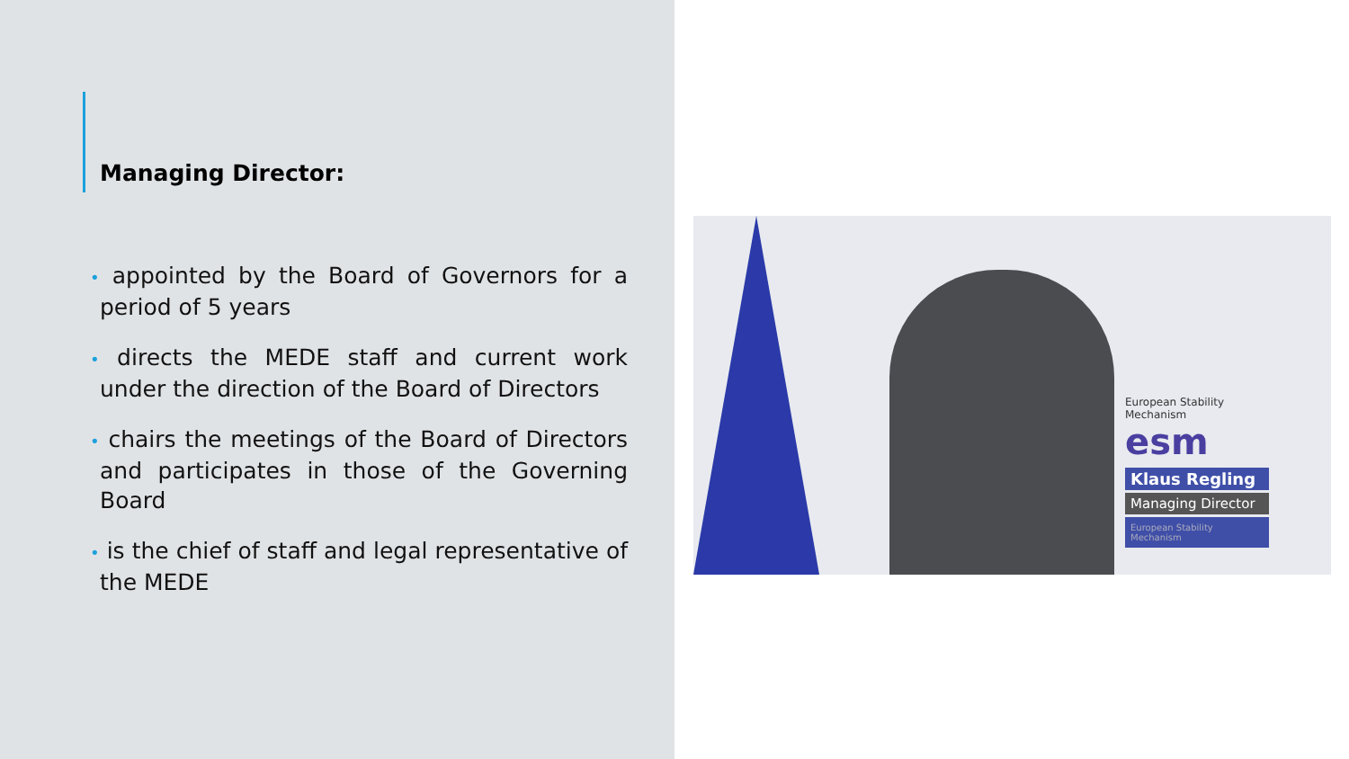Managing Director:
• appointed by the Board of Governors for a period of 5 years
• directs the MEDE staff and current work under the direction of the Board of Directors
• chairs the meetings of the Board of Directors and participates in those of the Governing Board
• is the chief of staff and legal representative of the MEDE
European Stability Mechanism
esm
Klaus Regling
Managing Director
European Stability Mechanism